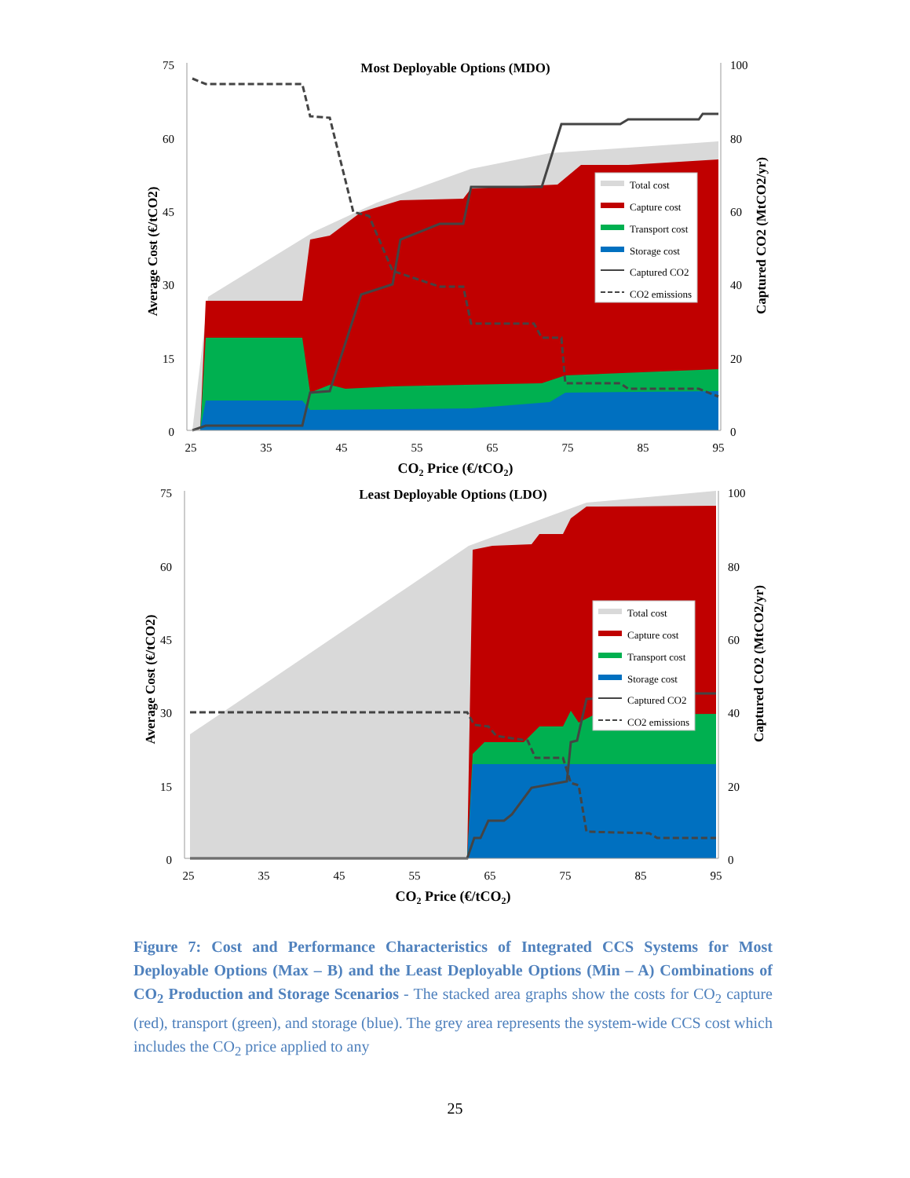Most Deployable Options (MDO)
75
60
45
30
15
0
100
80
60
40
20
0
25
35
45
55
65
75
85
95
CO2 Price (€/tCO2)
Average Cost (€/tCO2)
Captured CO2 (MtCO2/yr)
Total cost
Capture cost
Transport cost
Storage cost
Captured CO2
CO2 emissions
Least Deployable Options (LDO)
75
60
45
30
15
0
100
80
60
40
20
0
25
35
45
55
65
75
85
95
CO2 Price (€/tCO2)
Average Cost (€/tCO2)
Captured CO2 (MtCO2/yr)
Total cost
Capture cost
Transport cost
Storage cost
Captured CO2
CO2 emissions
Figure 7: Cost and Performance Characteristics of Integrated CCS Systems for Most Deployable Options (Max – B) and the Least Deployable Options (Min – A) Combinations of CO<sub>2</sub> Production and Storage Scenarios - The stacked area graphs show the costs for CO<sub>2</sub> capture (red), transport (green), and storage (blue). The grey area represents the system-wide CCS cost which includes the CO<sub>2</sub> price applied to any
25